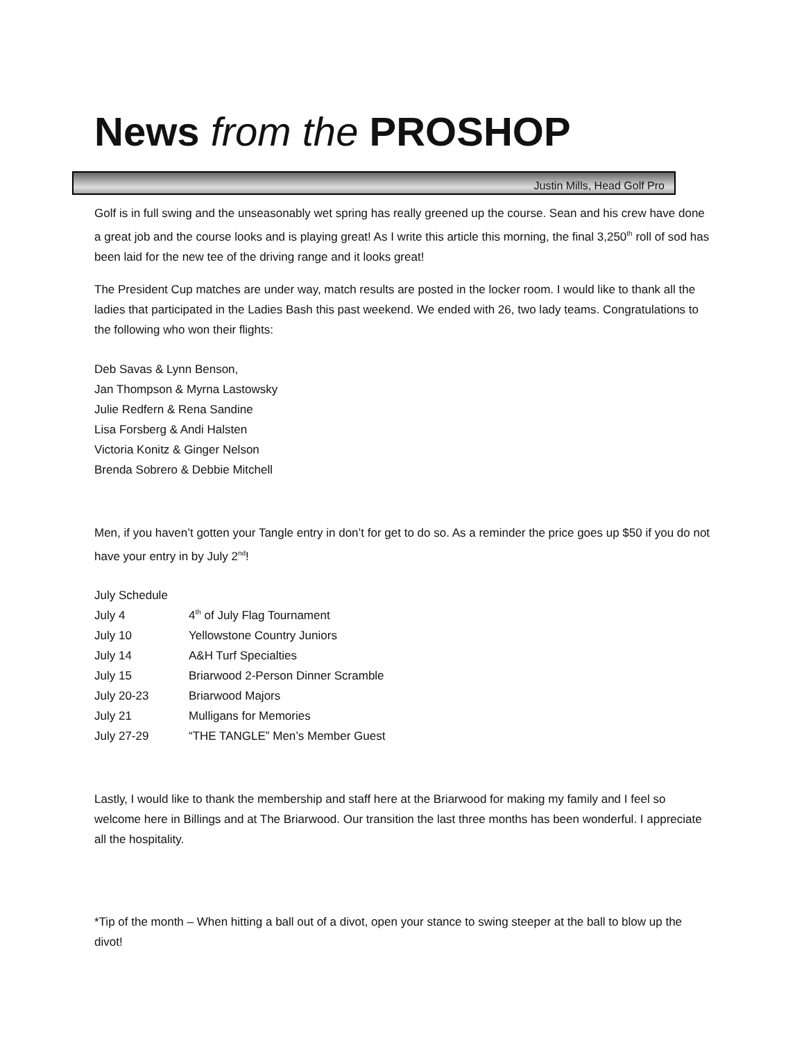News from the PROSHOP
Justin Mills, Head Golf Pro
Golf is in full swing and the unseasonably wet spring has really greened up the course. Sean and his crew have done a great job and the course looks and is playing great! As I write this article this morning, the final 3,250<sup>th</sup> roll of sod has been laid for the new tee of the driving range and it looks great!
The President Cup matches are under way, match results are posted in the locker room. I would like to thank all the ladies that participated in the Ladies Bash this past weekend. We ended with 26, two lady teams. Congratulations to the following who won their flights:
Deb Savas & Lynn Benson,
Jan Thompson & Myrna Lastowsky
Julie Redfern & Rena Sandine
Lisa Forsberg & Andi Halsten
Victoria Konitz & Ginger Nelson
Brenda Sobrero & Debbie Mitchell
Men, if you haven’t gotten your Tangle entry in don’t for get to do so. As a reminder the price goes up $50 if you do not have your entry in by July 2<sup>nd</sup>!
July Schedule
| July 4 | 4<sup>th</sup> of July Flag Tournament |
| July 10 | Yellowstone Country Juniors |
| July 14 | A&H Turf Specialties |
| July 15 | Briarwood 2-Person Dinner Scramble |
| July 20-23 | Briarwood Majors |
| July 21 | Mulligans for Memories |
| July 27-29 | “THE TANGLE” Men’s Member Guest |
Lastly, I would like to thank the membership and staff here at the Briarwood for making my family and I feel so welcome here in Billings and at The Briarwood. Our transition the last three months has been wonderful. I appreciate all the hospitality.
*Tip of the month – When hitting a ball out of a divot, open your stance to swing steeper at the ball to blow up the divot!